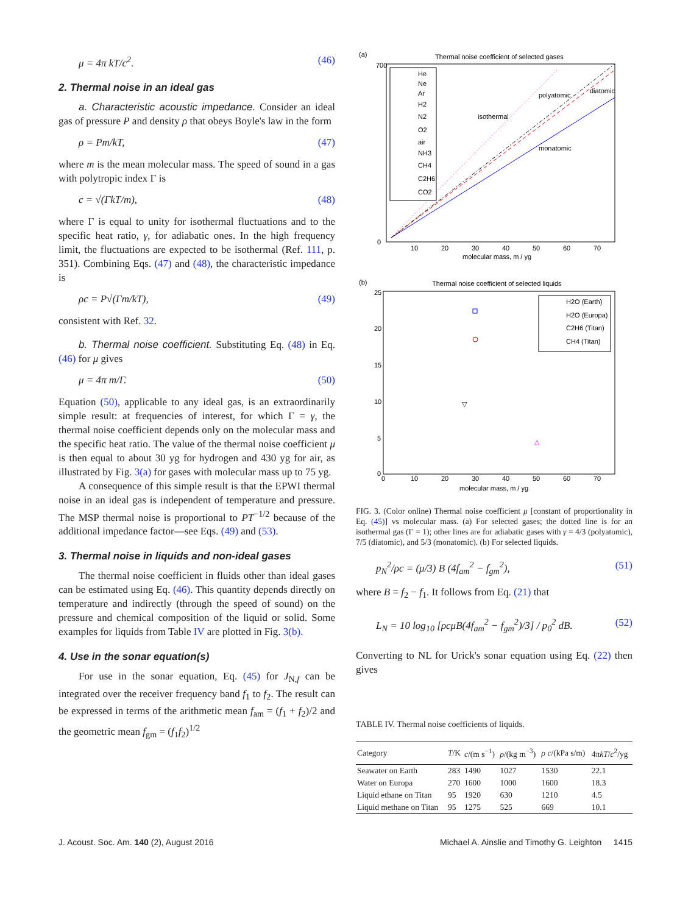μ = 4π kT/c<sup>2</sup>. (46)
2. Thermal noise in an ideal gas
a. Characteristic acoustic impedance. Consider an ideal gas of pressure P and density ρ that obeys Boyle's law in the form
ρ = Pm/kT, (47)
where m is the mean molecular mass. The speed of sound in a gas with polytropic index Γ is
c = √(ΓkT/m), (48)
where Γ is equal to unity for isothermal fluctuations and to the specific heat ratio, γ, for adiabatic ones. In the high frequency limit, the fluctuations are expected to be isothermal (Ref. 111, p. 351). Combining Eqs. (47) and (48), the characteristic impedance is
ρc = P√(Γm/kT), (49)
consistent with Ref. 32.
b. Thermal noise coefficient. Substituting Eq. (48) in Eq. (46) for μ gives
μ = 4π m/Γ. (50)
Equation (50), applicable to any ideal gas, is an extraordinarily simple result: at frequencies of interest, for which Γ = γ, the thermal noise coefficient depends only on the molecular mass and the specific heat ratio. The value of the thermal noise coefficient μ is then equal to about 30 yg for hydrogen and 430 yg for air, as illustrated by Fig. 3(a) for gases with molecular mass up to 75 yg.
A consequence of this simple result is that the EPWI thermal noise in an ideal gas is independent of temperature and pressure. The MSP thermal noise is proportional to PT<sup>−1/2</sup> because of the additional impedance factor—see Eqs. (49) and (53).
3. Thermal noise in liquids and non-ideal gases
The thermal noise coefficient in fluids other than ideal gases can be estimated using Eq. (46). This quantity depends directly on temperature and indirectly (through the speed of sound) on the pressure and chemical composition of the liquid or solid. Some examples for liquids from Table IV are plotted in Fig. 3(b).
4. Use in the sonar equation(s)
For use in the sonar equation, Eq. (45) for J<sub>N,f</sub> can be integrated over the receiver frequency band f<sub>1</sub> to f<sub>2</sub>. The result can be expressed in terms of the arithmetic mean f<sub>am</sub> = (f<sub>1</sub> + f<sub>2</sub>)/2 and the geometric mean f<sub>gm</sub> = (f<sub>1</sub>f<sub>2</sub>)<sup>1/2</sup>
(a)
Thermal noise coefficient of selected gases
700
0
10
20
30
40
50
60
70
molecular mass, m / yg
polyatomic
diatomic
isothermal
monatomic
He
Ne
Ar
H2
N2
O2
air
NH3
CH4
C2H6
CO2
(b)
Thermal noise coefficient of selected liquids
25
20
15
10
5
0
0
10
20
30
40
50
60
70
molecular mass, m / yg
▽
△
H2O (Earth)
H2O (Europa)
C2H6 (Titan)
CH4 (Titan)
FIG. 3. (Color online) Thermal noise coefficient μ [constant of proportionality in Eq. (45)] vs molecular mass. (a) For selected gases; the dotted line is for an isothermal gas (Γ = 1); other lines are for adiabatic gases with γ = 4/3 (polyatomic), 7/5 (diatomic), and 5/3 (monatomic). (b) For selected liquids.
p<sub>N</sub><sup>2</sup>/ρc = (μ/3) B (4f<sub>am</sub><sup>2</sup> − f<sub>gm</sub><sup>2</sup>), (51)
where B = f<sub>2</sub> − f<sub>1</sub>. It follows from Eq. (21) that
L<sub>N</sub> = 10 log<sub>10</sub> [ρcμB(4f<sub>am</sub><sup>2</sup> − f<sub>gm</sub><sup>2</sup>)/3] / p<sub>0</sub><sup>2</sup> dB. (52)
Converting to NL for Urick's sonar equation using Eq. (22) then gives
TABLE IV. Thermal noise coefficients of liquids.
| Category | T /K | c /(m s<sup>−1</sup>) | ρ /(kg m<sup>−3</sup>) | ρ c /(kPa s/m) | 4π kT / c<sup>2</sup>/yg |
| --- | --- | --- | --- | --- | --- |
| Seawater on Earth | 283 | 1490 | 1027 | 1530 | 22.1 |
| Water on Europa | 270 | 1600 | 1000 | 1600 | 18.3 |
| Liquid ethane on Titan | 95 | 1920 | 630 | 1210 | 4.5 |
| Liquid methane on Titan | 95 | 1275 | 525 | 669 | 10.1 |
J. Acoust. Soc. Am. 140 (2), August 2016 Michael A. Ainslie and Timothy G. Leighton 1415